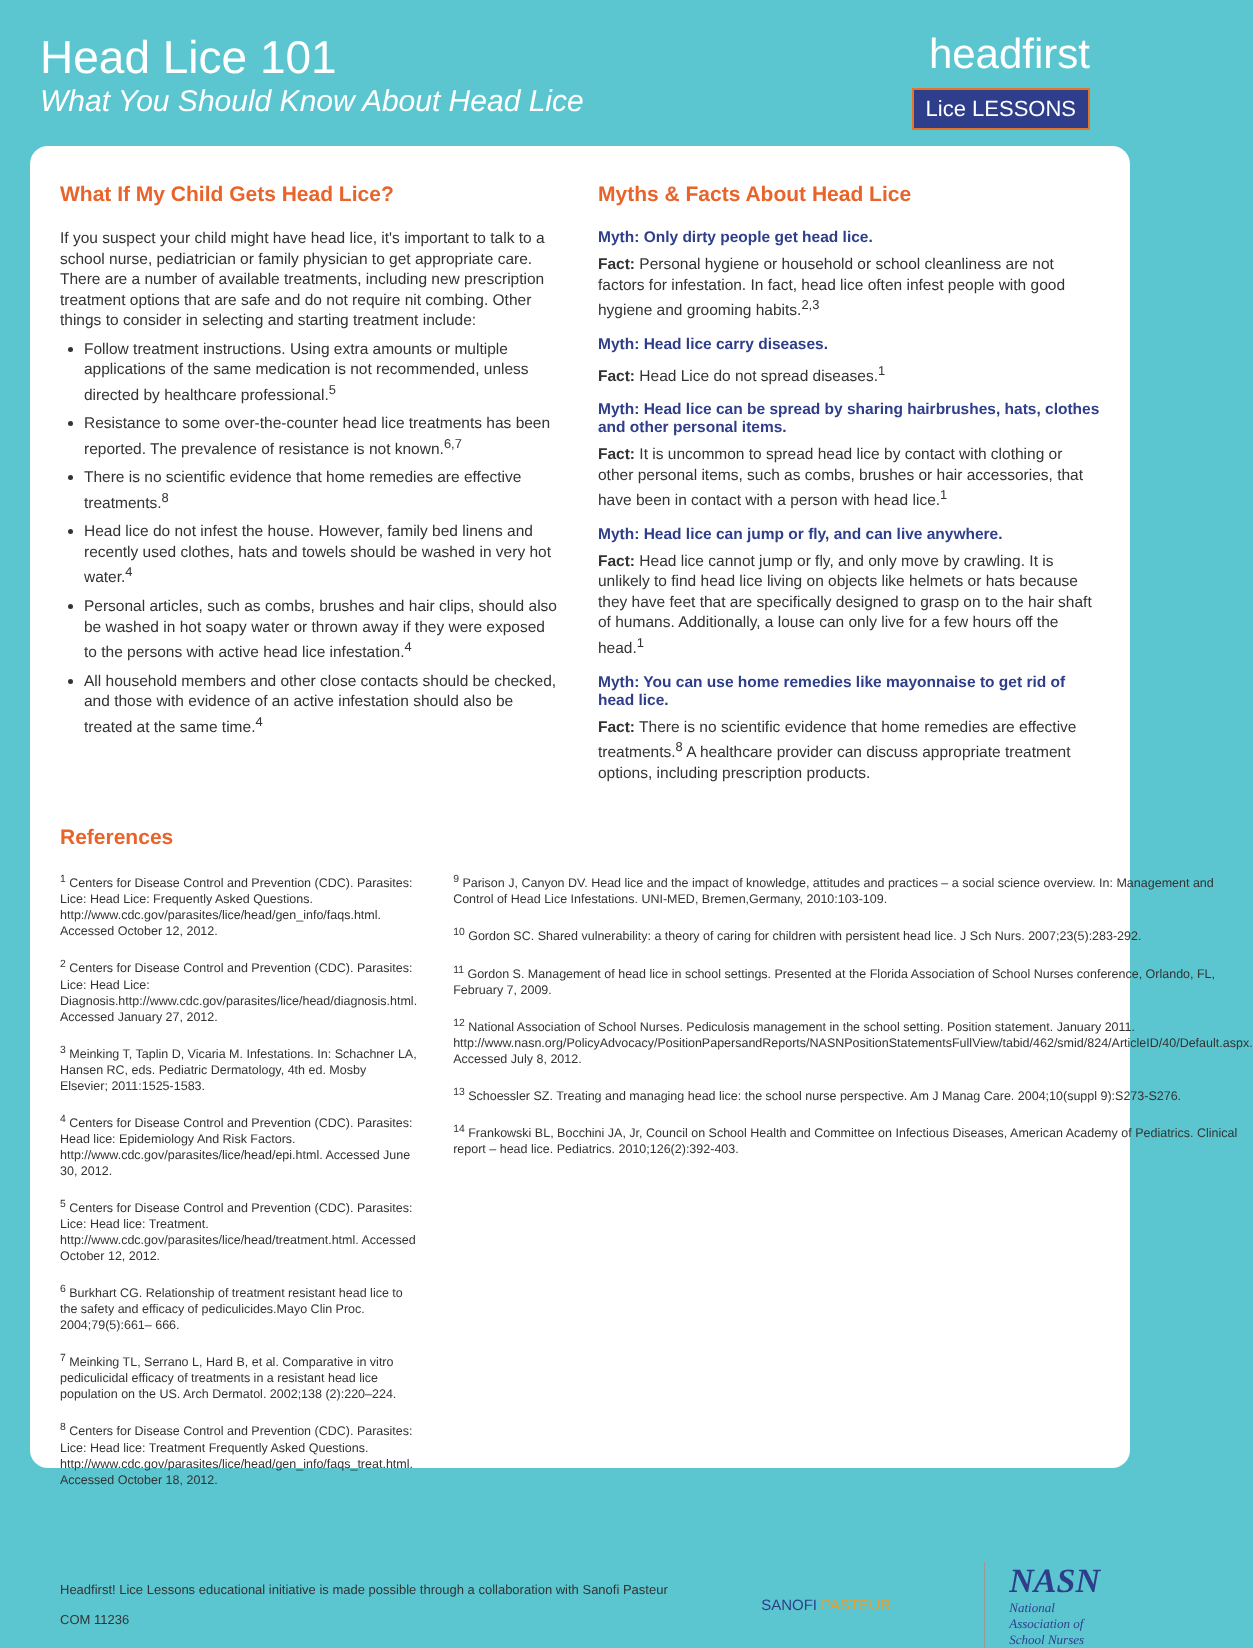Head Lice 101
What You Should Know About Head Lice
headfirst
Lice LESSONS
What If My Child Gets Head Lice?
If you suspect your child might have head lice, it's important to talk to a school nurse, pediatrician or family physician to get appropriate care. There are a number of available treatments, including new prescription treatment options that are safe and do not require nit combing. Other things to consider in selecting and starting treatment include:
Follow treatment instructions. Using extra amounts or multiple applications of the same medication is not recommended, unless directed by healthcare professional.<sup>5</sup>
Resistance to some over-the-counter head lice treatments has been reported. The prevalence of resistance is not known.<sup>6,7</sup>
There is no scientific evidence that home remedies are effective treatments.<sup>8</sup>
Head lice do not infest the house. However, family bed linens and recently used clothes, hats and towels should be washed in very hot water.<sup>4</sup>
Personal articles, such as combs, brushes and hair clips, should also be washed in hot soapy water or thrown away if they were exposed to the persons with active head lice infestation.<sup>4</sup>
All household members and other close contacts should be checked, and those with evidence of an active infestation should also be treated at the same time.<sup>4</sup>
Myths & Facts About Head Lice
Myth: Only dirty people get head lice.
Fact: Personal hygiene or household or school cleanliness are not factors for infestation. In fact, head lice often infest people with good hygiene and grooming habits.<sup>2,3</sup>
Myth: Head lice carry diseases.
Fact: Head Lice do not spread diseases.<sup>1</sup>
Myth: Head lice can be spread by sharing hairbrushes, hats, clothes and other personal items.
Fact: It is uncommon to spread head lice by contact with clothing or other personal items, such as combs, brushes or hair accessories, that have been in contact with a person with head lice.<sup>1</sup>
Myth: Head lice can jump or fly, and can live anywhere.
Fact: Head lice cannot jump or fly, and only move by crawling. It is unlikely to find head lice living on objects like helmets or hats because they have feet that are specifically designed to grasp on to the hair shaft of humans. Additionally, a louse can only live for a few hours off the head.<sup>1</sup>
Myth: You can use home remedies like mayonnaise to get rid of head lice.
Fact: There is no scientific evidence that home remedies are effective treatments.<sup>8</sup> A healthcare provider can discuss appropriate treatment options, including prescription products.
References
<sup>1</sup> Centers for Disease Control and Prevention (CDC). Parasites: Lice: Head Lice: Frequently Asked Questions. http://www.cdc.gov/parasites/lice/head/gen_info/faqs.html. Accessed October 12, 2012.
<sup>2</sup> Centers for Disease Control and Prevention (CDC). Parasites: Lice: Head Lice: Diagnosis.http://www.cdc.gov/parasites/lice/head/diagnosis.html. Accessed January 27, 2012.
<sup>3</sup> Meinking T, Taplin D, Vicaria M. Infestations. In: Schachner LA, Hansen RC, eds. Pediatric Dermatology, 4th ed. Mosby Elsevier; 2011:1525-1583.
<sup>4</sup> Centers for Disease Control and Prevention (CDC). Parasites: Head lice: Epidemiology And Risk Factors. http://www.cdc.gov/parasites/lice/head/epi.html. Accessed June 30, 2012.
<sup>5</sup> Centers for Disease Control and Prevention (CDC). Parasites: Lice: Head lice: Treatment. http://www.cdc.gov/parasites/lice/head/treatment.html. Accessed October 12, 2012.
<sup>6</sup> Burkhart CG. Relationship of treatment resistant head lice to the safety and efficacy of pediculicides.Mayo Clin Proc. 2004;79(5):661– 666.
<sup>7</sup> Meinking TL, Serrano L, Hard B, et al. Comparative in vitro pediculicidal efficacy of treatments in a resistant head lice population on the US. Arch Dermatol. 2002;138 (2):220–224.
<sup>8</sup> Centers for Disease Control and Prevention (CDC). Parasites: Lice: Head lice: Treatment Frequently Asked Questions. http://www.cdc.gov/parasites/lice/head/gen_info/faqs_treat.html. Accessed October 18, 2012.
<sup>9</sup> Parison J, Canyon DV. Head lice and the impact of knowledge, attitudes and practices – a social science overview. In: Management and Control of Head Lice Infestations. UNI-MED, Bremen,Germany, 2010:103-109.
<sup>10</sup> Gordon SC. Shared vulnerability: a theory of caring for children with persistent head lice. J Sch Nurs. 2007;23(5):283-292.
<sup>11</sup> Gordon S. Management of head lice in school settings. Presented at the Florida Association of School Nurses conference, Orlando, FL, February 7, 2009.
<sup>12</sup> National Association of School Nurses. Pediculosis management in the school setting. Position statement. January 2011. http://www.nasn.org/PolicyAdvocacy/PositionPapersandReports/NASNPositionStatementsFullView/tabid/462/smid/824/ArticleID/40/Default.aspx. Accessed July 8, 2012.
<sup>13</sup> Schoessler SZ. Treating and managing head lice: the school nurse perspective. Am J Manag Care. 2004;10(suppl 9):S273-S276.
<sup>14</sup> Frankowski BL, Bocchini JA, Jr, Council on School Health and Committee on Infectious Diseases, American Academy of Pediatrics. Clinical report – head lice. Pediatrics. 2010;126(2):392-403.
Headfirst! Lice Lessons educational initiative is made possible through a collaboration with Sanofi Pasteur
COM 11236
SANOFI PASTEUR
NASN
National
Association of
School Nurses